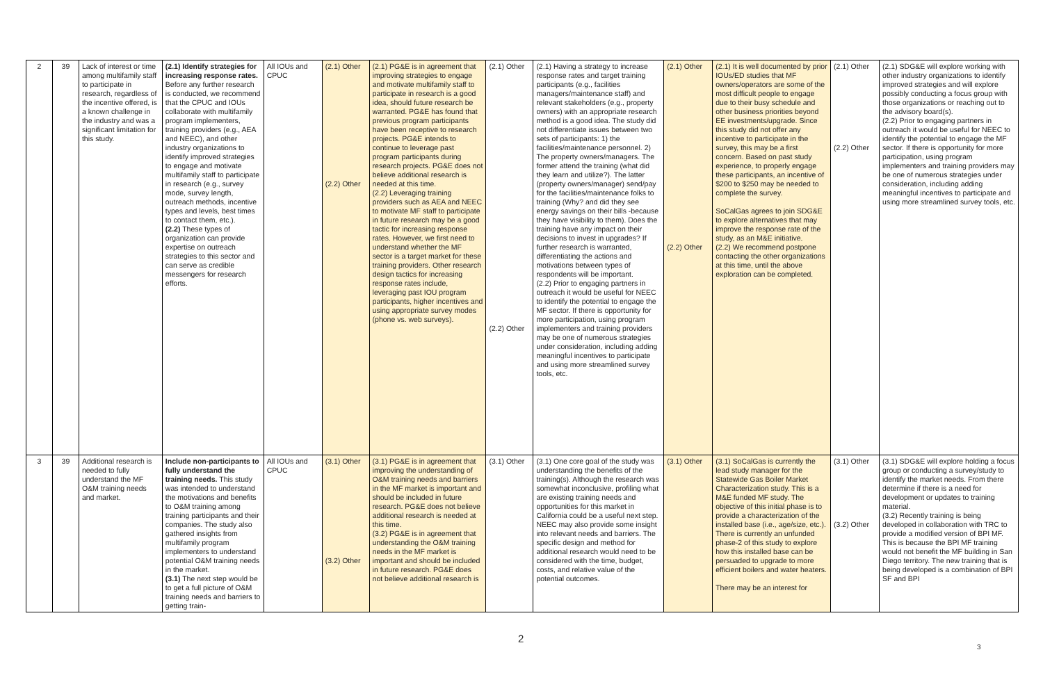| 2 | 39 | Lack of interest or time among multifamily staff to participate in research, regardless of the incentive offered, is a known challenge in the industry and was a significant limitation for this study. | (2.1) Identify strategies for increasing response rates. Before any further research is conducted, we recommend that the CPUC and IOUs collaborate with multifamily program implementers, training providers (e.g., AEA and NEEC), and other industry organizations to identify improved strategies to engage and motivate multifamily staff to participate in research (e.g., survey mode, survey length, outreach methods, incentive types and levels, best times to contact them, etc.). (2.2) These types of organization can provide expertise on outreach strategies to this sector and can serve as credible messengers for research efforts. | All IOUs and CPUC | (2.1) Other (2.2) Other | (2.1) PG&E is in agreement that improving strategies to engage and motivate multifamily staff to participate in research is a good idea, should future research be warranted. PG&E has found that previous program participants have been receptive to research projects. PG&E intends to continue to leverage past program participants during research projects. PG&E does not believe additional research is needed at this time. (2.2) Leveraging training providers such as AEA and NEEC to motivate MF staff to participate in future research may be a good tactic for increasing response rates. However, we first need to understand whether the MF sector is a target market for these training providers. Other research design tactics for increasing response rates include, leveraging past IOU program participants, higher incentives and using appropriate survey modes (phone vs. web surveys). | (2.1) Other (2.2) Other | (2.1) Having a strategy to increase response rates and target training participants (e.g., facilities managers/maintenance staff) and relevant stakeholders (e.g., property owners) with an appropriate research method is a good idea. The study did not differentiate issues between two sets of participants: 1) the facilities/maintenance personnel. 2) The property owners/managers. The former attend the training (what did they learn and utilize?). The latter (property owners/manager) send/pay for the facilities/maintenance folks to training (Why? and did they see energy savings on their bills -because they have visibility to them). Does the training have any impact on their decisions to invest in upgrades? If further research is warranted, differentiating the actions and motivations between types of respondents will be important. (2.2) Prior to engaging partners in outreach it would be useful for NEEC to identify the potential to engage the MF sector. If there is opportunity for more participation, using program implementers and training providers may be one of numerous strategies under consideration, including adding meaningful incentives to participate and using more streamlined survey tools, etc. | (2.1) Other (2.2) Other | (2.1) It is well documented by prior IOUs/ED studies that MF owners/operators are some of the most difficult people to engage due to their busy schedule and other business priorities beyond EE investments/upgrade. Since this study did not offer any incentive to participate in the survey, this may be a first concern. Based on past study experience, to properly engage these participants, an incentive of $200 to $250 may be needed to complete the survey. SoCalGas agrees to join SDG&E to explore alternatives that may improve the response rate of the study, as an M&E initiative. (2.2) We recommend postpone contacting the other organizations at this time, until the above exploration can be completed. | (2.1) Other (2.2) Other | (2.1) SDG&E will explore working with other industry organizations to identify improved strategies and will explore possibly conducting a focus group with those organizations or reaching out to the advisory board(s). (2.2) Prior to engaging partners in outreach it would be useful for NEEC to identify the potential to engage the MF sector. If there is opportunity for more participation, using program implementers and training providers may be one of numerous strategies under consideration, including adding meaningful incentives to participate and using more streamlined survey tools, etc. |
| 3 | 39 | Additional research is needed to fully understand the MF O&M training needs and market. | Include non-participants to fully understand the training needs. This study was intended to understand the motivations and benefits to O&M training among training participants and their companies. The study also gathered insights from multifamily program implementers to understand potential O&M training needs in the market. (3.1) The next step would be to get a full picture of O&M training needs and barriers to getting train- | All IOUs and CPUC | (3.1) Other (3.2) Other | (3.1) PG&E is in agreement that improving the understanding of O&M training needs and barriers in the MF market is important and should be included in future research. PG&E does not believe additional research is needed at this time. (3.2) PG&E is in agreement that understanding the O&M training needs in the MF market is important and should be included in future research. PG&E does not believe additional research is | (3.1) Other | (3.1) One core goal of the study was understanding the benefits of the training(s). Although the research was somewhat inconclusive, profiling what are existing training needs and opportunities for this market in California could be a useful next step. NEEC may also provide some insight into relevant needs and barriers. The specific design and method for additional research would need to be considered with the time, budget, costs, and relative value of the potential outcomes. | (3.1) Other | (3.1) SoCalGas is currently the lead study manager for the Statewide Gas Boiler Market Characterization study. This is a M&E funded MF study. The objective of this initial phase is to provide a characterization of the installed base (i.e., age/size, etc.). There is currently an unfunded phase-2 of this study to explore how this installed base can be persuaded to upgrade to more efficient boilers and water heaters. There may be an interest for | (3.1) Other (3.2) Other | (3.1) SDG&E will explore holding a focus group or conducting a survey/study to identify the market needs. From there determine if there is a need for development or updates to training material. (3.2) Recently training is being developed in collaboration with TRC to provide a modified version of BPI MF. This is because the BPI MF training would not benefit the MF building in San Diego territory. The new training that is being developed is a combination of BPI SF and BPI |
2
3